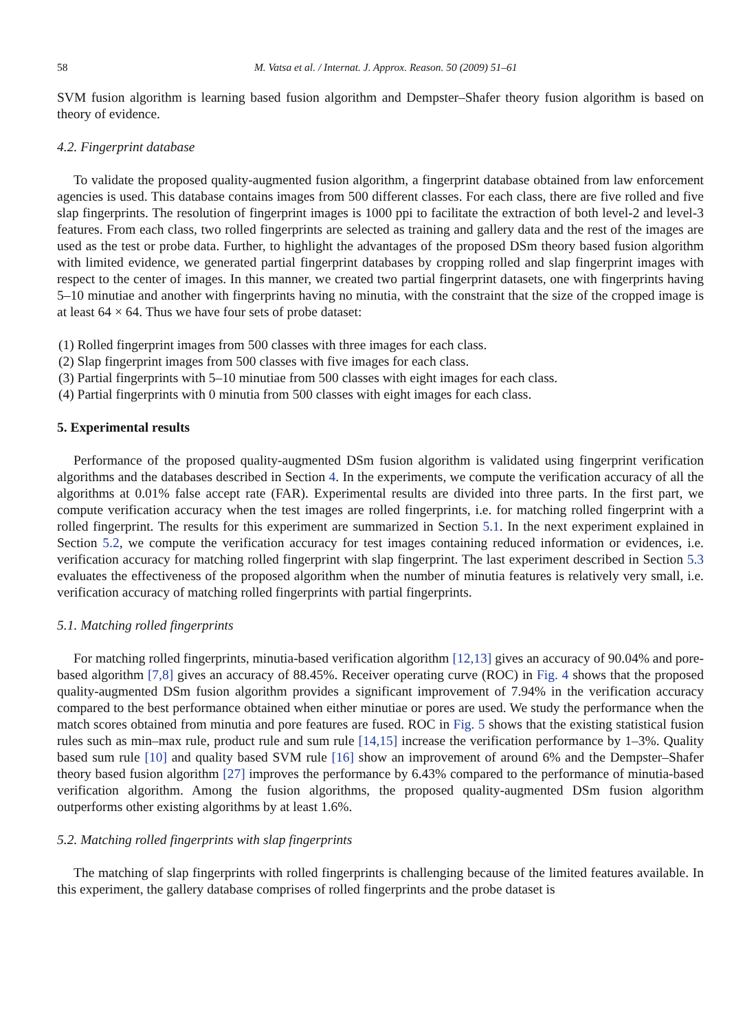58 M. Vatsa et al. / Internat. J. Approx. Reason. 50 (2009) 51–61
SVM fusion algorithm is learning based fusion algorithm and Dempster–Shafer theory fusion algorithm is based on theory of evidence.
4.2. Fingerprint database
To validate the proposed quality-augmented fusion algorithm, a fingerprint database obtained from law enforcement agencies is used. This database contains images from 500 different classes. For each class, there are five rolled and five slap fingerprints. The resolution of fingerprint images is 1000 ppi to facilitate the extraction of both level-2 and level-3 features. From each class, two rolled fingerprints are selected as training and gallery data and the rest of the images are used as the test or probe data. Further, to highlight the advantages of the proposed DSm theory based fusion algorithm with limited evidence, we generated partial fingerprint databases by cropping rolled and slap fingerprint images with respect to the center of images. In this manner, we created two partial fingerprint datasets, one with fingerprints having 5–10 minutiae and another with fingerprints having no minutia, with the constraint that the size of the cropped image is at least 64 × 64. Thus we have four sets of probe dataset:
(1) Rolled fingerprint images from 500 classes with three images for each class.
(2) Slap fingerprint images from 500 classes with five images for each class.
(3) Partial fingerprints with 5–10 minutiae from 500 classes with eight images for each class.
(4) Partial fingerprints with 0 minutia from 500 classes with eight images for each class.
5. Experimental results
Performance of the proposed quality-augmented DSm fusion algorithm is validated using fingerprint verification algorithms and the databases described in Section 4. In the experiments, we compute the verification accuracy of all the algorithms at 0.01% false accept rate (FAR). Experimental results are divided into three parts. In the first part, we compute verification accuracy when the test images are rolled fingerprints, i.e. for matching rolled fingerprint with a rolled fingerprint. The results for this experiment are summarized in Section 5.1. In the next experiment explained in Section 5.2, we compute the verification accuracy for test images containing reduced information or evidences, i.e. verification accuracy for matching rolled fingerprint with slap fingerprint. The last experiment described in Section 5.3 evaluates the effectiveness of the proposed algorithm when the number of minutia features is relatively very small, i.e. verification accuracy of matching rolled fingerprints with partial fingerprints.
5.1. Matching rolled fingerprints
For matching rolled fingerprints, minutia-based verification algorithm [12,13] gives an accuracy of 90.04% and pore-based algorithm [7,8] gives an accuracy of 88.45%. Receiver operating curve (ROC) in Fig. 4 shows that the proposed quality-augmented DSm fusion algorithm provides a significant improvement of 7.94% in the verification accuracy compared to the best performance obtained when either minutiae or pores are used. We study the performance when the match scores obtained from minutia and pore features are fused. ROC in Fig. 5 shows that the existing statistical fusion rules such as min–max rule, product rule and sum rule [14,15] increase the verification performance by 1–3%. Quality based sum rule [10] and quality based SVM rule [16] show an improvement of around 6% and the Dempster–Shafer theory based fusion algorithm [27] improves the performance by 6.43% compared to the performance of minutia-based verification algorithm. Among the fusion algorithms, the proposed quality-augmented DSm fusion algorithm outperforms other existing algorithms by at least 1.6%.
5.2. Matching rolled fingerprints with slap fingerprints
The matching of slap fingerprints with rolled fingerprints is challenging because of the limited features available. In this experiment, the gallery database comprises of rolled fingerprints and the probe dataset is